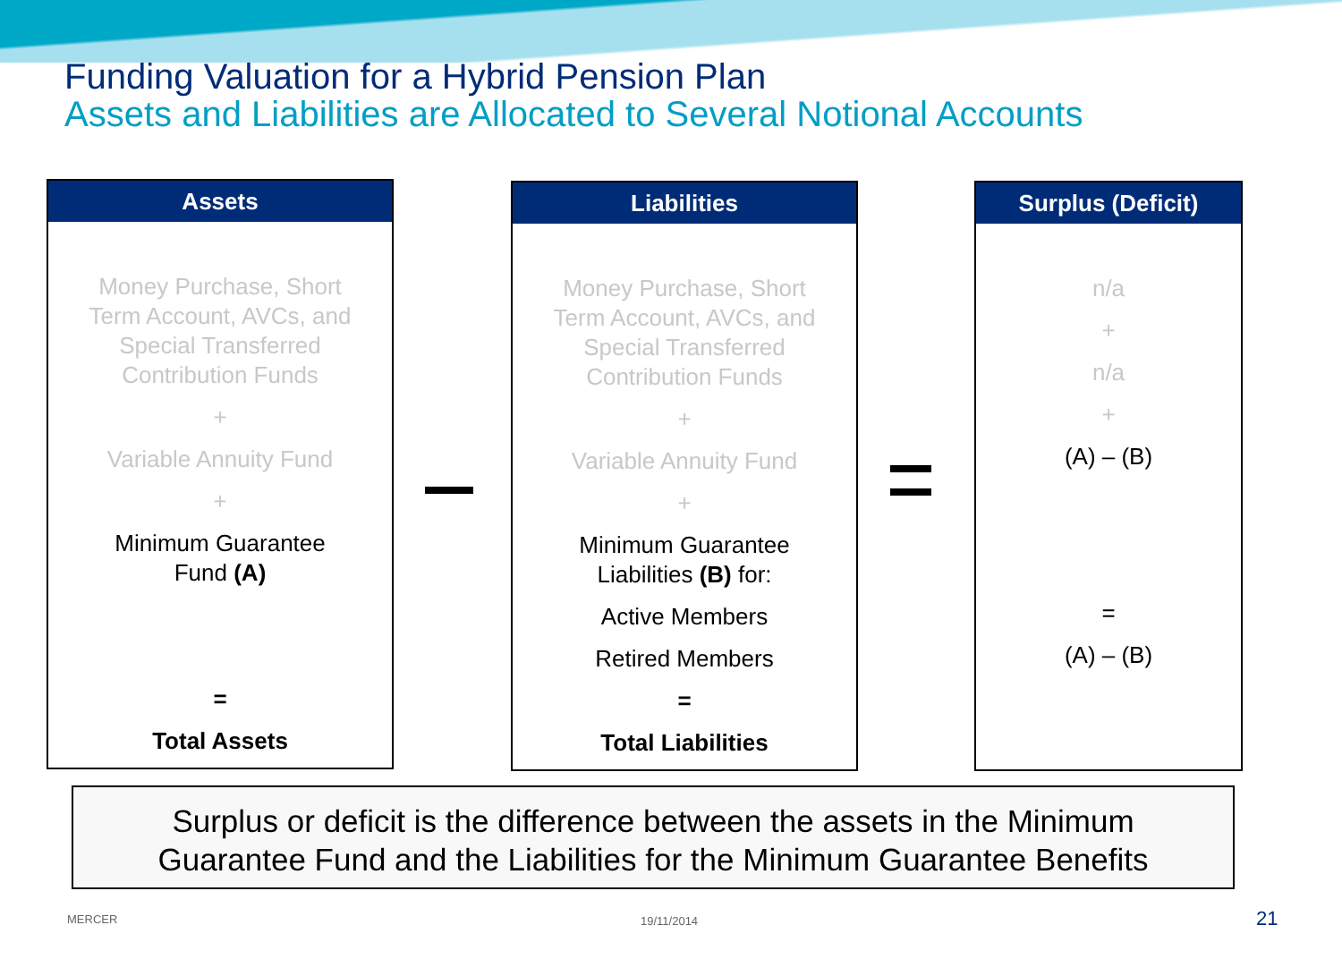Funding Valuation for a Hybrid Pension Plan
Assets and Liabilities are Allocated to Several Notional Accounts
Assets
Money Purchase, Short
Term Account, AVCs, and
Special Transferred
Contribution Funds
+
Variable Annuity Fund
+
Minimum Guarantee
Fund (A)
=
Total Assets
Liabilities
Money Purchase, Short
Term Account, AVCs, and
Special Transferred
Contribution Funds
+
Variable Annuity Fund
+
Minimum Guarantee
Liabilities (B) for:
Active Members
Retired Members
=
Total Liabilities
Surplus (Deficit)
n/a
+
n/a
+
(A) – (B)
=
(A) – (B)
Surplus or deficit is the difference between the assets in the Minimum
Guarantee Fund and the Liabilities for the Minimum Guarantee Benefits
MERCER 19/11/2014 21